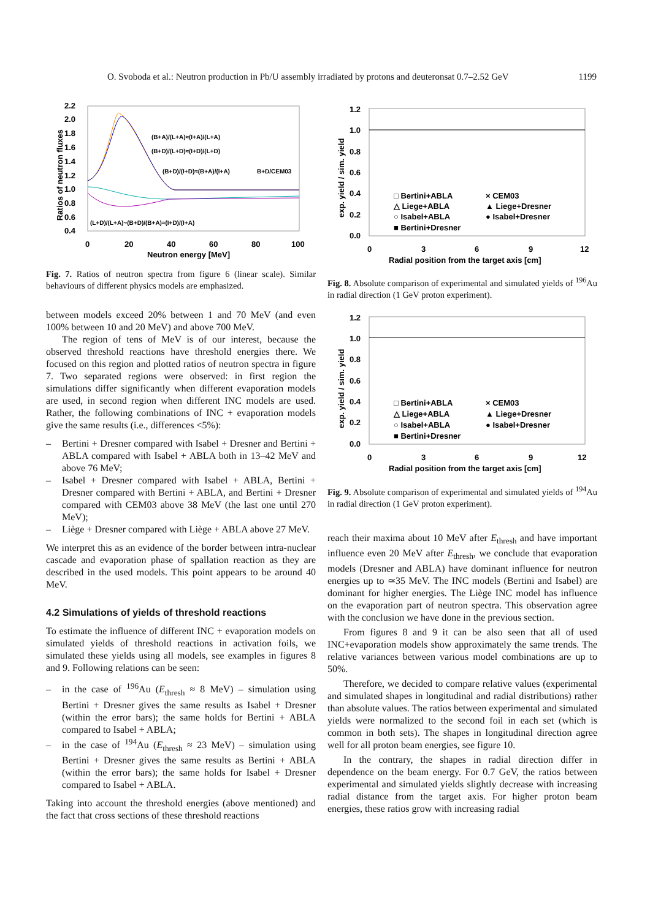O. Svoboda et al.: Neutron production in Pb/U assembly irradiated by protons and deuteronsat 0.7–2.52 GeV 1199
2.2
2.0
1.8
1.6
1.4
1.2
1.0
0.8
0.6
0.4
0
20
40
60
80
100
Neutron energy [MeV]
Ratios of neutron fluxes
(B+A)/(L+A)≈(I+A)/(L+A)
(B+D)/(L+D)≈(I+D)/(L+D)
(B+D)/(I+D)≈(B+A)/(I+A)
B+D/CEM03
(L+D)/(L+A)~(B+D)/(B+A)≈(I+D)/(I+A)
Fig. 7. Ratios of neutron spectra from figure 6 (linear scale). Similar behaviours of different physics models are emphasized.
between models exceed 20% between 1 and 70 MeV (and even 100% between 10 and 20 MeV) and above 700 MeV.
The region of tens of MeV is of our interest, because the observed threshold reactions have threshold energies there. We focused on this region and plotted ratios of neutron spectra in figure 7. Two separated regions were observed: in first region the simulations differ significantly when different evaporation models are used, in second region when different INC models are used. Rather, the following combinations of INC + evaporation models give the same results (i.e., differences <5%):
– Bertini + Dresner compared with Isabel + Dresner and Bertini + ABLA compared with Isabel + ABLA both in 13–42 MeV and above 76 MeV;
– Isabel + Dresner compared with Isabel + ABLA, Bertini + Dresner compared with Bertini + ABLA, and Bertini + Dresner compared with CEM03 above 38 MeV (the last one until 270 MeV);
– Liège + Dresner compared with Liège + ABLA above 27 MeV.
We interpret this as an evidence of the border between intra-nuclear cascade and evaporation phase of spallation reaction as they are described in the used models. This point appears to be around 40 MeV.
4.2 Simulations of yields of threshold reactions
To estimate the influence of different INC + evaporation models on simulated yields of threshold reactions in activation foils, we simulated these yields using all models, see examples in figures 8 and 9. Following relations can be seen:
– in the case of <sup>196</sup>Au (E<sub>thresh</sub> ≈ 8 MeV) – simulation using Bertini + Dresner gives the same results as Isabel + Dresner (within the error bars); the same holds for Bertini + ABLA compared to Isabel + ABLA;
– in the case of <sup>194</sup>Au (E<sub>thresh</sub> ≈ 23 MeV) – simulation using Bertini + Dresner gives the same results as Bertini + ABLA (within the error bars); the same holds for Isabel + Dresner compared to Isabel + ABLA.
Taking into account the threshold energies (above mentioned) and the fact that cross sections of these threshold reactions
1.2
1.0
0.8
0.6
0.4
0.2
0.0
0
3
6
9
12
Radial position from the target axis [cm]
□ Bertini+ABLA
× CEM03
△ Liege+ABLA
▲ Liege+Dresner
○ Isabel+ABLA
● Isabel+Dresner
■ Bertini+Dresner
exp. yield / sim. yield
Fig. 8. Absolute comparison of experimental and simulated yields of <sup>196</sup>Au in radial direction (1 GeV proton experiment).
1.2
1.0
0.8
0.6
0.4
0.2
0.0
0
3
6
9
12
Radial position from the target axis [cm]
□ Bertini+ABLA
× CEM03
△ Liege+ABLA
▲ Liege+Dresner
○ Isabel+ABLA
● Isabel+Dresner
■ Bertini+Dresner
exp. yield / sim. yield
Fig. 9. Absolute comparison of experimental and simulated yields of <sup>194</sup>Au in radial direction (1 GeV proton experiment).
reach their maxima about 10 MeV after E<sub>thresh</sub> and have important influence even 20 MeV after E<sub>thresh</sub>, we conclude that evaporation models (Dresner and ABLA) have dominant influence for neutron energies up to ≃35 MeV. The INC models (Bertini and Isabel) are dominant for higher energies. The Liège INC model has influence on the evaporation part of neutron spectra. This observation agree with the conclusion we have done in the previous section.
From figures 8 and 9 it can be also seen that all of used INC+evaporation models show approximately the same trends. The relative variances between various model combinations are up to 50%.
Therefore, we decided to compare relative values (experimental and simulated shapes in longitudinal and radial distributions) rather than absolute values. The ratios between experimental and simulated yields were normalized to the second foil in each set (which is common in both sets). The shapes in longitudinal direction agree well for all proton beam energies, see figure 10.
In the contrary, the shapes in radial direction differ in dependence on the beam energy. For 0.7 GeV, the ratios between experimental and simulated yields slightly decrease with increasing radial distance from the target axis. For higher proton beam energies, these ratios grow with increasing radial